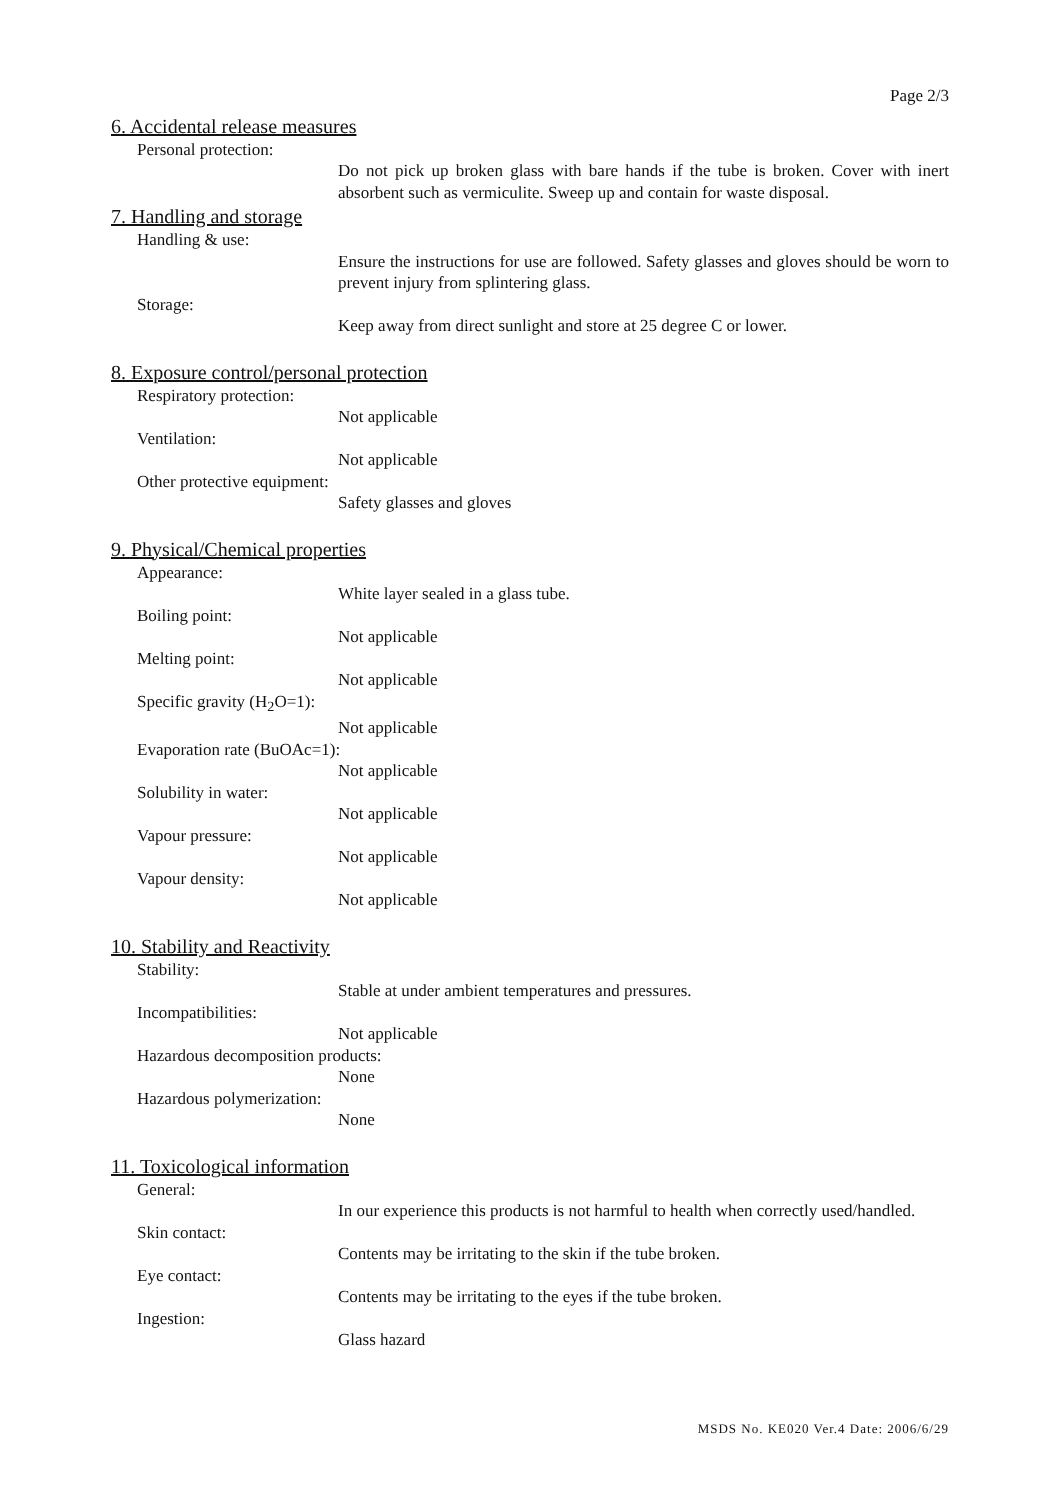Page 2/3
6. Accidental release measures
Personal protection:
Do not pick up broken glass with bare hands if the tube is broken. Cover with inert absorbent such as vermiculite. Sweep up and contain for waste disposal.
7. Handling and storage
Handling & use:
Ensure the instructions for use are followed. Safety glasses and gloves should be worn to prevent injury from splintering glass.
Storage:
Keep away from direct sunlight and store at 25 degree C or lower.
8. Exposure control/personal protection
Respiratory protection:
Not applicable
Ventilation:
Not applicable
Other protective equipment:
Safety glasses and gloves
9. Physical/Chemical properties
Appearance:
White layer sealed in a glass tube.
Boiling point:
Not applicable
Melting point:
Not applicable
Specific gravity (H<sub>2</sub>O=1):
Not applicable
Evaporation rate (BuOAc=1):
Not applicable
Solubility in water:
Not applicable
Vapour pressure:
Not applicable
Vapour density:
Not applicable
10. Stability and Reactivity
Stability:
Stable at under ambient temperatures and pressures.
Incompatibilities:
Not applicable
Hazardous decomposition products:
None
Hazardous polymerization:
None
11. Toxicological information
General:
In our experience this products is not harmful to health when correctly used/handled.
Skin contact:
Contents may be irritating to the skin if the tube broken.
Eye contact:
Contents may be irritating to the eyes if the tube broken.
Ingestion:
Glass hazard
MSDS No. KE020 Ver.4 Date: 2006/6/29